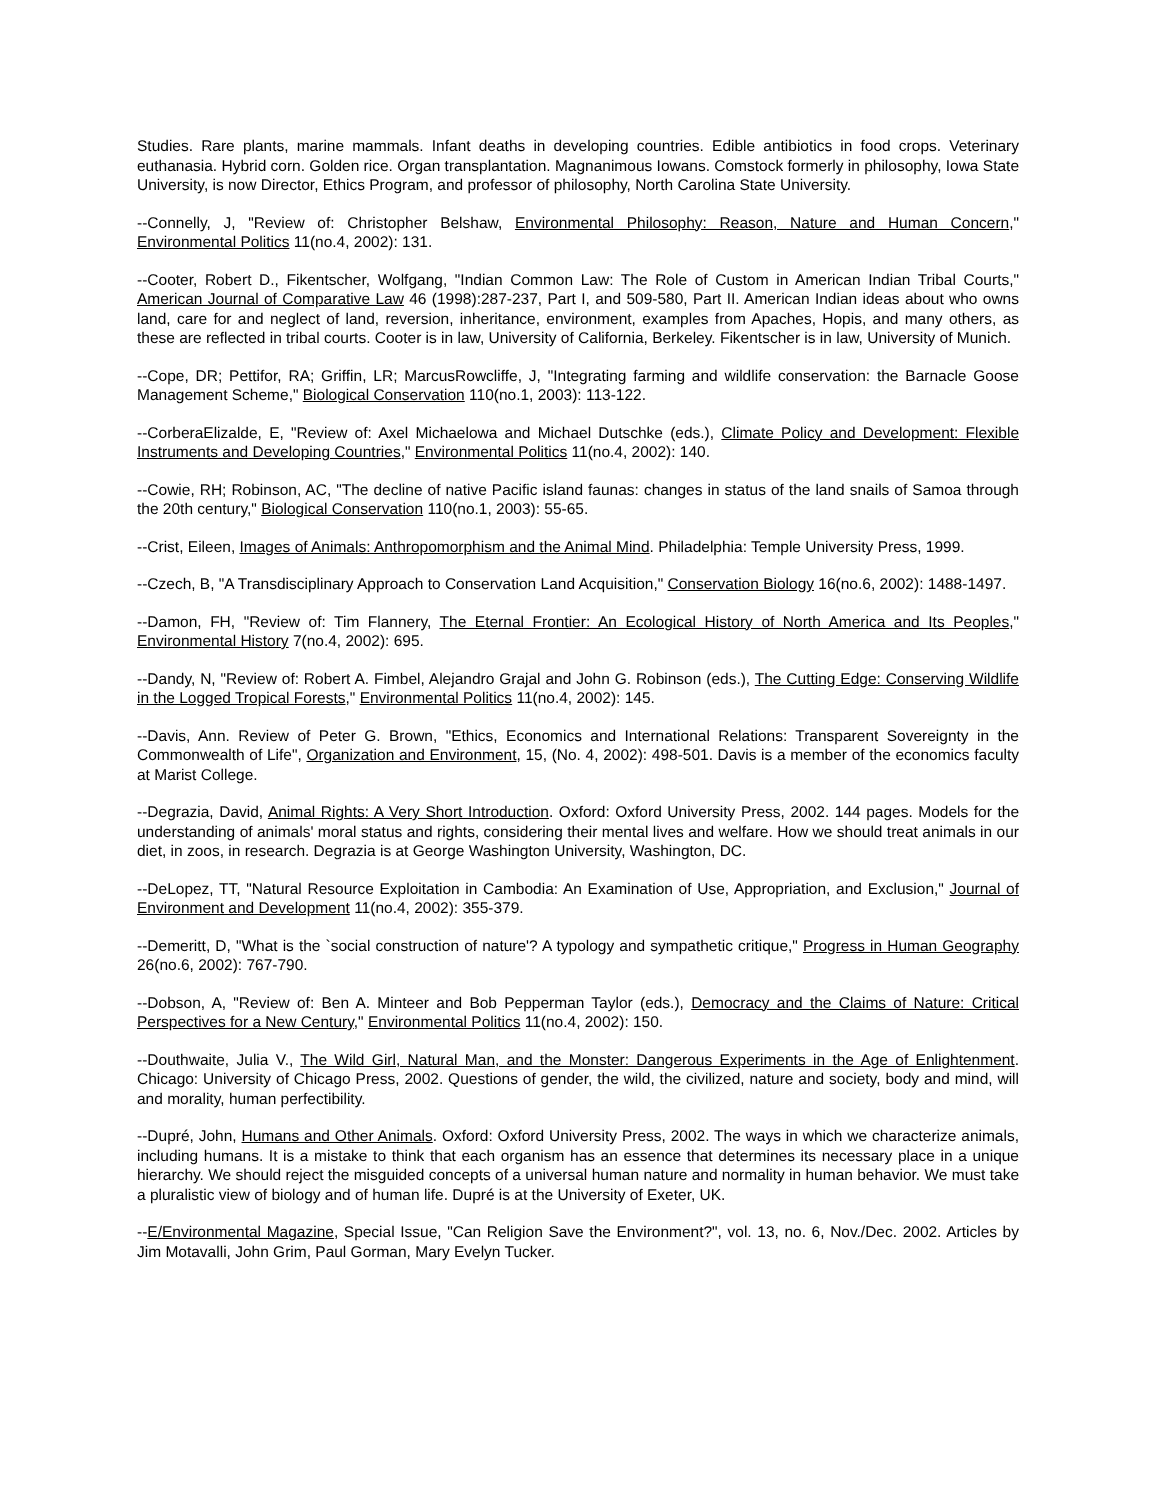Studies. Rare plants, marine mammals. Infant deaths in developing countries. Edible antibiotics in food crops. Veterinary euthanasia. Hybrid corn. Golden rice. Organ transplantation. Magnanimous Iowans. Comstock formerly in philosophy, Iowa State University, is now Director, Ethics Program, and professor of philosophy, North Carolina State University.
--Connelly, J, "Review of: Christopher Belshaw, Environmental Philosophy: Reason, Nature and Human Concern," Environmental Politics 11(no.4, 2002): 131.
--Cooter, Robert D., Fikentscher, Wolfgang, "Indian Common Law: The Role of Custom in American Indian Tribal Courts," American Journal of Comparative Law 46 (1998):287-237, Part I, and 509-580, Part II. American Indian ideas about who owns land, care for and neglect of land, reversion, inheritance, environment, examples from Apaches, Hopis, and many others, as these are reflected in tribal courts. Cooter is in law, University of California, Berkeley. Fikentscher is in law, University of Munich.
--Cope, DR; Pettifor, RA; Griffin, LR; MarcusRowcliffe, J, "Integrating farming and wildlife conservation: the Barnacle Goose Management Scheme," Biological Conservation 110(no.1, 2003): 113-122.
--CorberaElizalde, E, "Review of: Axel Michaelowa and Michael Dutschke (eds.), Climate Policy and Development: Flexible Instruments and Developing Countries," Environmental Politics 11(no.4, 2002): 140.
--Cowie, RH; Robinson, AC, "The decline of native Pacific island faunas: changes in status of the land snails of Samoa through the 20th century," Biological Conservation 110(no.1, 2003): 55-65.
--Crist, Eileen, Images of Animals: Anthropomorphism and the Animal Mind. Philadelphia: Temple University Press, 1999.
--Czech, B, "A Transdisciplinary Approach to Conservation Land Acquisition," Conservation Biology 16(no.6, 2002): 1488-1497.
--Damon, FH, "Review of: Tim Flannery, The Eternal Frontier: An Ecological History of North America and Its Peoples," Environmental History 7(no.4, 2002): 695.
--Dandy, N, "Review of: Robert A. Fimbel, Alejandro Grajal and John G. Robinson (eds.), The Cutting Edge: Conserving Wildlife in the Logged Tropical Forests," Environmental Politics 11(no.4, 2002): 145.
--Davis, Ann. Review of Peter G. Brown, "Ethics, Economics and International Relations: Transparent Sovereignty in the Commonwealth of Life", Organization and Environment, 15, (No. 4, 2002): 498-501. Davis is a member of the economics faculty at Marist College.
--Degrazia, David, Animal Rights: A Very Short Introduction. Oxford: Oxford University Press, 2002. 144 pages. Models for the understanding of animals' moral status and rights, considering their mental lives and welfare. How we should treat animals in our diet, in zoos, in research. Degrazia is at George Washington University, Washington, DC.
--DeLopez, TT, "Natural Resource Exploitation in Cambodia: An Examination of Use, Appropriation, and Exclusion," Journal of Environment and Development 11(no.4, 2002): 355-379.
--Demeritt, D, "What is the `social construction of nature'? A typology and sympathetic critique," Progress in Human Geography 26(no.6, 2002): 767-790.
--Dobson, A, "Review of: Ben A. Minteer and Bob Pepperman Taylor (eds.), Democracy and the Claims of Nature: Critical Perspectives for a New Century," Environmental Politics 11(no.4, 2002): 150.
--Douthwaite, Julia V., The Wild Girl, Natural Man, and the Monster: Dangerous Experiments in the Age of Enlightenment. Chicago: University of Chicago Press, 2002. Questions of gender, the wild, the civilized, nature and society, body and mind, will and morality, human perfectibility.
--Dupré, John, Humans and Other Animals. Oxford: Oxford University Press, 2002. The ways in which we characterize animals, including humans. It is a mistake to think that each organism has an essence that determines its necessary place in a unique hierarchy. We should reject the misguided concepts of a universal human nature and normality in human behavior. We must take a pluralistic view of biology and of human life. Dupré is at the University of Exeter, UK.
--E/Environmental Magazine, Special Issue, "Can Religion Save the Environment?", vol. 13, no. 6, Nov./Dec. 2002. Articles by Jim Motavalli, John Grim, Paul Gorman, Mary Evelyn Tucker.